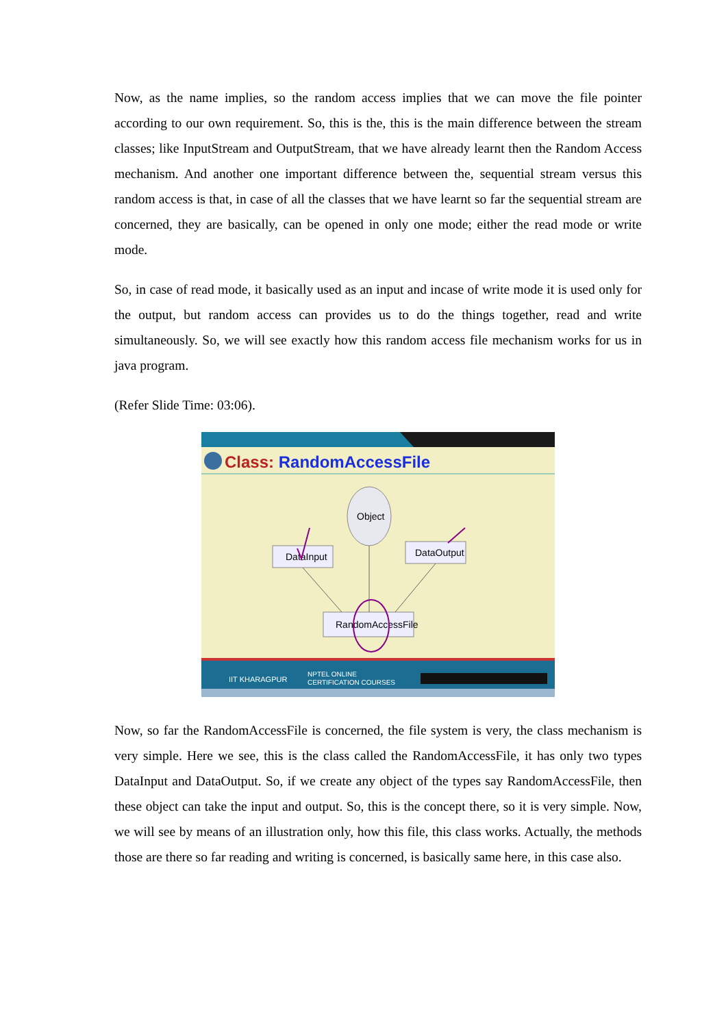Now, as the name implies, so the random access implies that we can move the file pointer according to our own requirement. So, this is the, this is the main difference between the stream classes; like InputStream and OutputStream, that we have already learnt then the Random Access mechanism. And another one important difference between the, sequential stream versus this random access is that, in case of all the classes that we have learnt so far the sequential stream are concerned, they are basically, can be opened in only one mode; either the read mode or write mode.
So, in case of read mode, it basically used as an input and incase of write mode it is used only for the output, but random access can provides us to do the things together, read and write simultaneously. So, we will see exactly how this random access file mechanism works for us in java program.
(Refer Slide Time: 03:06).
Class: RandomAccessFile
Object
DataInput
DataOutput
RandomAccessFile
IIT KHARAGPUR
NPTEL ONLINE
CERTIFICATION COURSES
Now, so far the RandomAccessFile is concerned, the file system is very, the class mechanism is very simple. Here we see, this is the class called the RandomAccessFile, it has only two types DataInput and DataOutput. So, if we create any object of the types say RandomAccessFile, then these object can take the input and output. So, this is the concept there, so it is very simple. Now, we will see by means of an illustration only, how this file, this class works. Actually, the methods those are there so far reading and writing is concerned, is basically same here, in this case also.